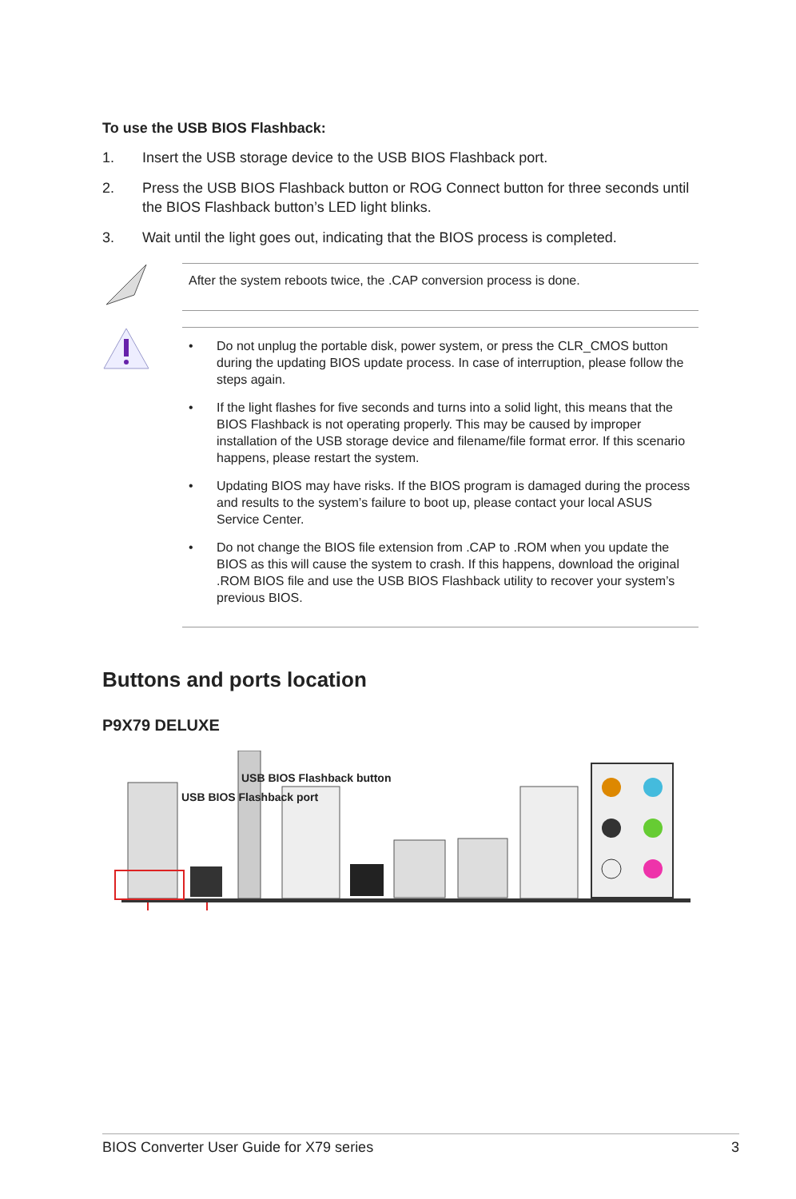To use the USB BIOS Flashback:
1. Insert the USB storage device to the USB BIOS Flashback port.
2. Press the USB BIOS Flashback button or ROG Connect button for three seconds until the BIOS Flashback button’s LED light blinks.
3. Wait until the light goes out, indicating that the BIOS process is completed.
After the system reboots twice, the .CAP conversion process is done.
• Do not unplug the portable disk, power system, or press the CLR_CMOS button during the updating BIOS update process. In case of interruption, please follow the steps again.
• If the light flashes for five seconds and turns into a solid light, this means that the BIOS Flashback is not operating properly. This may be caused by improper installation of the USB storage device and filename/file format error. If this scenario happens, please restart the system.
• Updating BIOS may have risks. If the BIOS program is damaged during the process and results to the system’s failure to boot up, please contact your local ASUS Service Center.
• Do not change the BIOS file extension from .CAP to .ROM when you update the BIOS as this will cause the system to crash. If this happens, download the original .ROM BIOS file and use the USB BIOS Flashback utility to recover your system’s previous BIOS.
Buttons and ports location
P9X79 DELUXE
USB BIOS Flashback button
USB BIOS Flashback port
BIOS Converter User Guide for X79 series 3